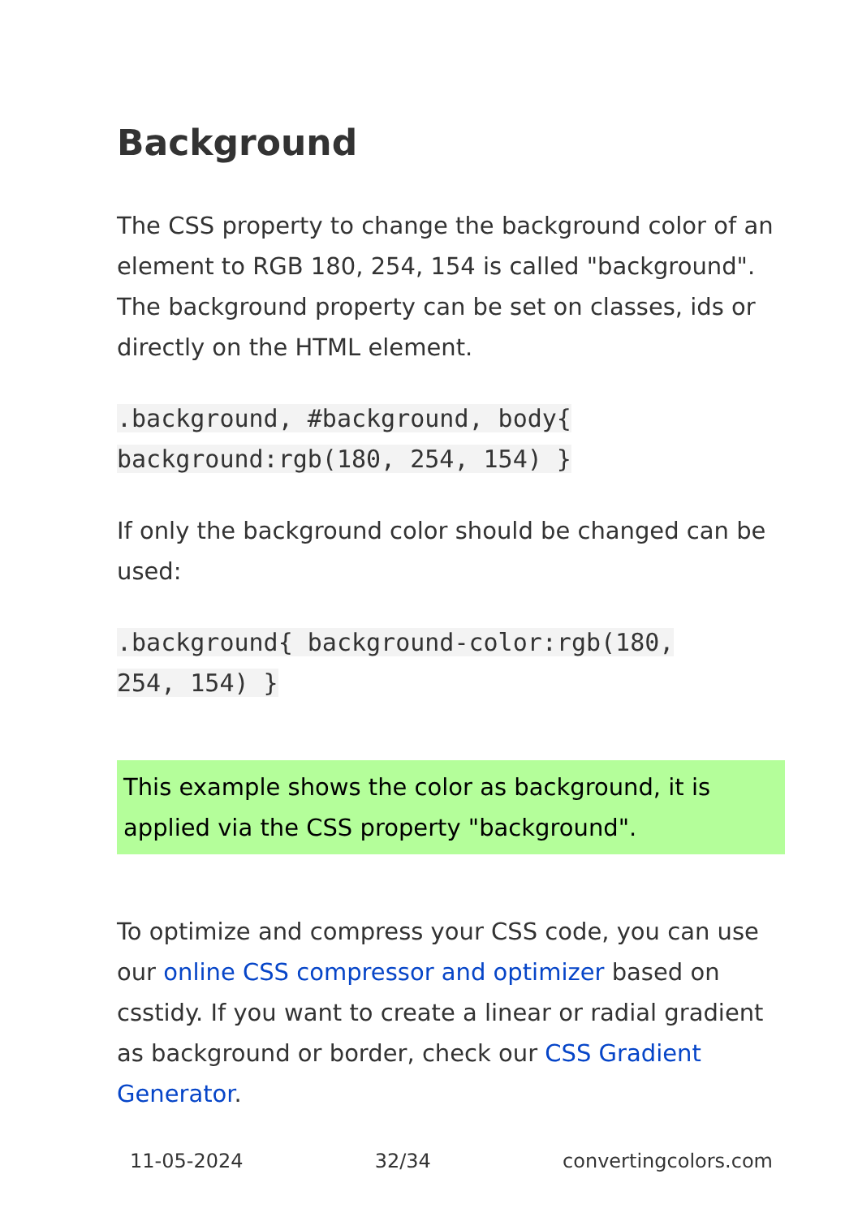Background
The CSS property to change the background color of an element to RGB 180, 254, 154 is called "background". The background property can be set on classes, ids or directly on the HTML element.
.background, #background, body{
background:rgb(180, 254, 154) }
If only the background color should be changed can be used:
.background{ background-color:rgb(180,
254, 154) }
This example shows the color as background, it is applied via the CSS property "background".
To optimize and compress your CSS code, you can use our online CSS compressor and optimizer based on csstidy. If you want to create a linear or radial gradient as background or border, check our CSS Gradient Generator.
11-05-2024 32/34 convertingcolors.com